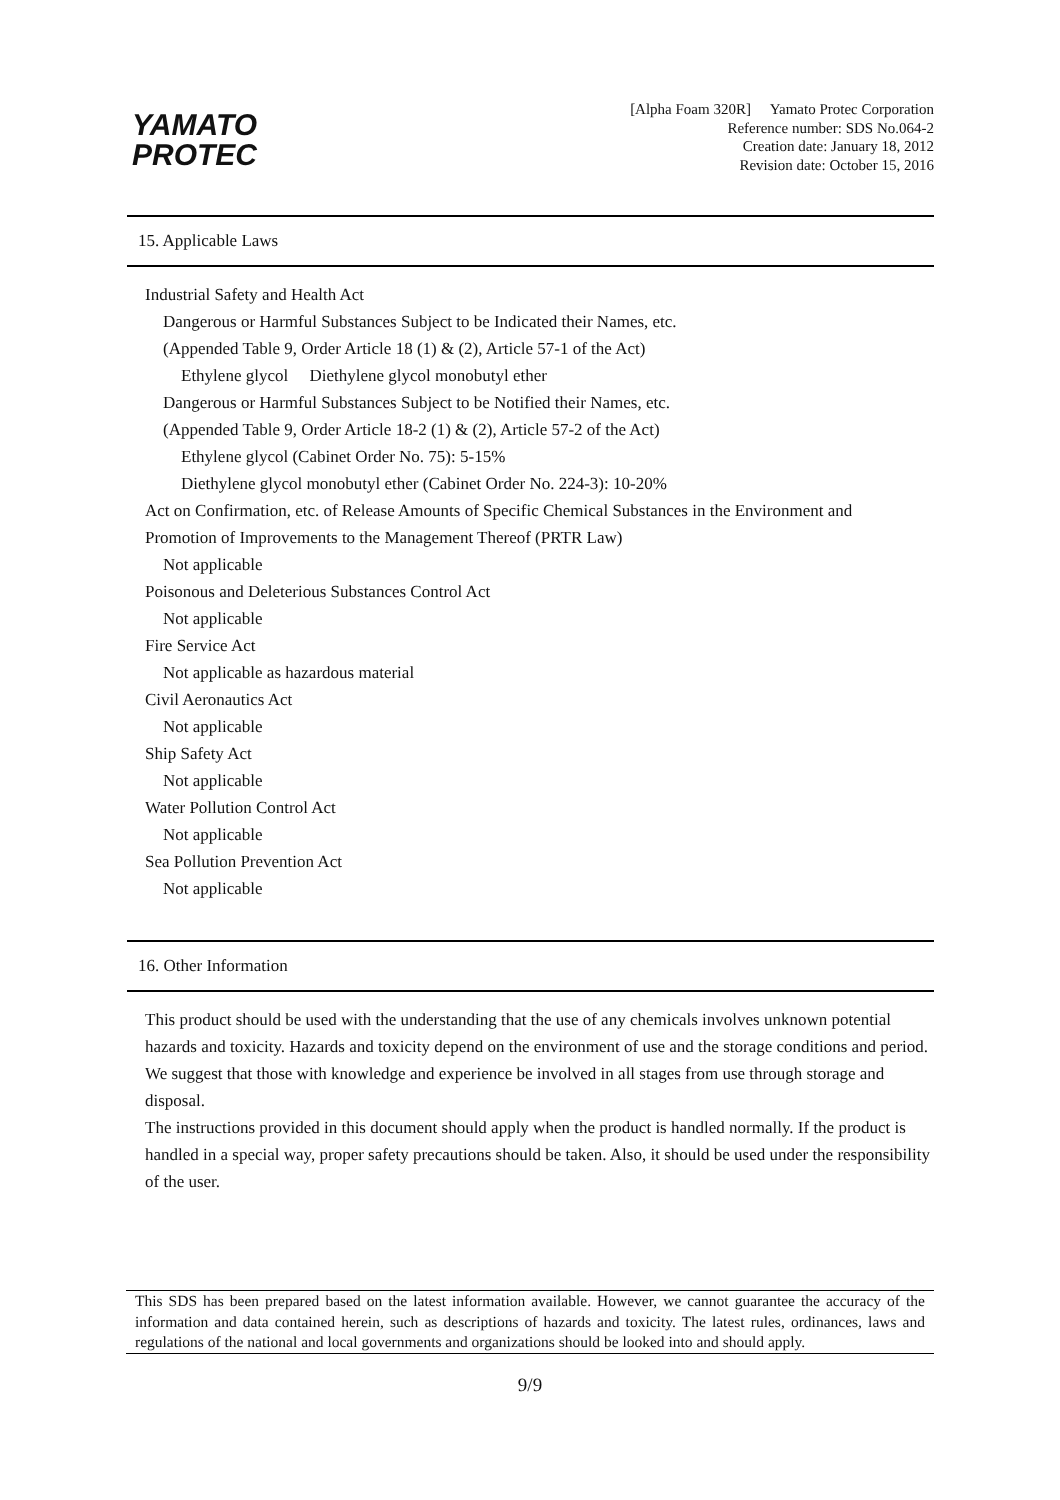YAMATO
PROTEC
[Alpha Foam 320R] Yamato Protec Corporation
Reference number: SDS No.064-2
Creation date: January 18, 2012
Revision date: October 15, 2016
15. Applicable Laws
Industrial Safety and Health Act
Dangerous or Harmful Substances Subject to be Indicated their Names, etc.
(Appended Table 9, Order Article 18 (1) & (2), Article 57-1 of the Act)
Ethylene glycol Diethylene glycol monobutyl ether
Dangerous or Harmful Substances Subject to be Notified their Names, etc.
(Appended Table 9, Order Article 18-2 (1) & (2), Article 57-2 of the Act)
Ethylene glycol (Cabinet Order No. 75): 5-15%
Diethylene glycol monobutyl ether (Cabinet Order No. 224-3): 10-20%
Act on Confirmation, etc. of Release Amounts of Specific Chemical Substances in the Environment and
Promotion of Improvements to the Management Thereof (PRTR Law)
Not applicable
Poisonous and Deleterious Substances Control Act
Not applicable
Fire Service Act
Not applicable as hazardous material
Civil Aeronautics Act
Not applicable
Ship Safety Act
Not applicable
Water Pollution Control Act
Not applicable
Sea Pollution Prevention Act
Not applicable
16. Other Information
This product should be used with the understanding that the use of any chemicals involves unknown potential hazards and toxicity. Hazards and toxicity depend on the environment of use and the storage conditions and period. We suggest that those with knowledge and experience be involved in all stages from use through storage and disposal.
The instructions provided in this document should apply when the product is handled normally. If the product is handled in a special way, proper safety precautions should be taken. Also, it should be used under the responsibility of the user.
This SDS has been prepared based on the latest information available. However, we cannot guarantee the accuracy of the information and data contained herein, such as descriptions of hazards and toxicity. The latest rules, ordinances, laws and regulations of the national and local governments and organizations should be looked into and should apply.
9/9